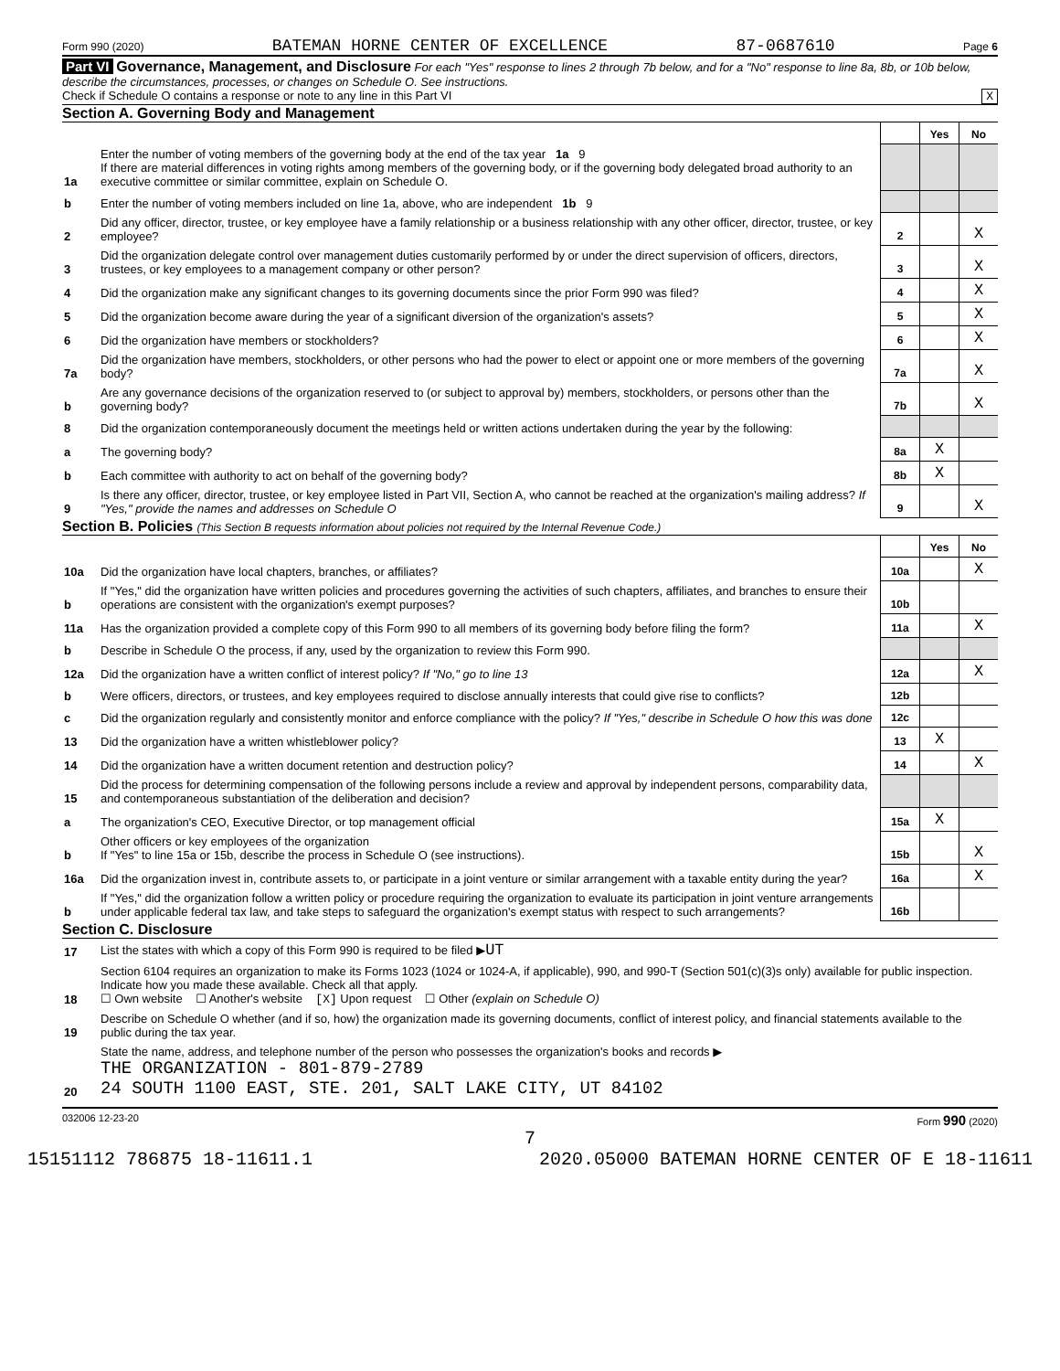Form 990 (2020) BATEMAN HORNE CENTER OF EXCELLENCE 87-0687610 Page 6
Part VI Governance, Management, and Disclosure For each "Yes" response to lines 2 through 7b below, and for a "No" response to line 8a, 8b, or 10b below, describe the circumstances, processes, or changes on Schedule O. See instructions.
Check if Schedule O contains a response or note to any line in this Part VI X
Section A. Governing Body and Management
| | | | Yes | No |
| 1a | Enter the number of voting members of the governing body at the end of the tax year 1a 9 If there are material differences in voting rights among members of the governing body, or if the governing body delegated broad authority to an executive committee or similar committee, explain on Schedule O. | | | |
| b | Enter the number of voting members included on line 1a, above, who are independent 1b 9 | | | |
| 2 | Did any officer, director, trustee, or key employee have a family relationship or a business relationship with any other officer, director, trustee, or key employee? | 2 | | X |
| 3 | Did the organization delegate control over management duties customarily performed by or under the direct supervision of officers, directors, trustees, or key employees to a management company or other person? | 3 | | X |
| 4 | Did the organization make any significant changes to its governing documents since the prior Form 990 was filed? | 4 | | X |
| 5 | Did the organization become aware during the year of a significant diversion of the organization's assets? | 5 | | X |
| 6 | Did the organization have members or stockholders? | 6 | | X |
| 7a | Did the organization have members, stockholders, or other persons who had the power to elect or appoint one or more members of the governing body? | 7a | | X |
| b | Are any governance decisions of the organization reserved to (or subject to approval by) members, stockholders, or persons other than the governing body? | 7b | | X |
| 8 | Did the organization contemporaneously document the meetings held or written actions undertaken during the year by the following: | | | |
| a | The governing body? | 8a | X | |
| b | Each committee with authority to act on behalf of the governing body? | 8b | X | |
| 9 | Is there any officer, director, trustee, or key employee listed in Part VII, Section A, who cannot be reached at the organization's mailing address? If "Yes," provide the names and addresses on Schedule O | 9 | | X |
Section B. Policies (This Section B requests information about policies not required by the Internal Revenue Code.)
| | | | Yes | No |
| 10a | Did the organization have local chapters, branches, or affiliates? | 10a | | X |
| b | If "Yes," did the organization have written policies and procedures governing the activities of such chapters, affiliates, and branches to ensure their operations are consistent with the organization's exempt purposes? | 10b | | |
| 11a | Has the organization provided a complete copy of this Form 990 to all members of its governing body before filing the form? | 11a | | X |
| b | Describe in Schedule O the process, if any, used by the organization to review this Form 990. | | | |
| 12a | Did the organization have a written conflict of interest policy? If "No," go to line 13 | 12a | | X |
| b | Were officers, directors, or trustees, and key employees required to disclose annually interests that could give rise to conflicts? | 12b | | |
| c | Did the organization regularly and consistently monitor and enforce compliance with the policy? If "Yes," describe in Schedule O how this was done | 12c | | |
| 13 | Did the organization have a written whistleblower policy? | 13 | X | |
| 14 | Did the organization have a written document retention and destruction policy? | 14 | | X |
| 15 | Did the process for determining compensation of the following persons include a review and approval by independent persons, comparability data, and contemporaneous substantiation of the deliberation and decision? | | | |
| a | The organization's CEO, Executive Director, or top management official | 15a | X | |
| b | Other officers or key employees of the organization If "Yes" to line 15a or 15b, describe the process in Schedule O (see instructions). | 15b | | X |
| 16a | Did the organization invest in, contribute assets to, or participate in a joint venture or similar arrangement with a taxable entity during the year? | 16a | | X |
| b | If "Yes," did the organization follow a written policy or procedure requiring the organization to evaluate its participation in joint venture arrangements under applicable federal tax law, and take steps to safeguard the organization's exempt status with respect to such arrangements? | 16b | | |
Section C. Disclosure
| 17 | List the states with which a copy of this Form 990 is required to be filed ▶ UT |
| 18 | Section 6104 requires an organization to make its Forms 1023 (1024 or 1024-A, if applicable), 990, and 990-T (Section 501(c)(3)s only) available for public inspection. Indicate how you made these available. Check all that apply. ☐ Own website ☐ Another's website [X] Upon request ☐ Other (explain on Schedule O) |
| 19 | Describe on Schedule O whether (and if so, how) the organization made its governing documents, conflict of interest policy, and financial statements available to the public during the tax year. |
| 20 | State the name, address, and telephone number of the person who possesses the organization's books and records ▶ THE ORGANIZATION - 801-879-2789 24 SOUTH 1100 EAST, STE. 201, SALT LAKE CITY, UT 84102 |
032006 12-23-20 Form 990 (2020)
7
15151112 786875 18-11611.1 2020.05000 BATEMAN HORNE CENTER OF E 18-11611